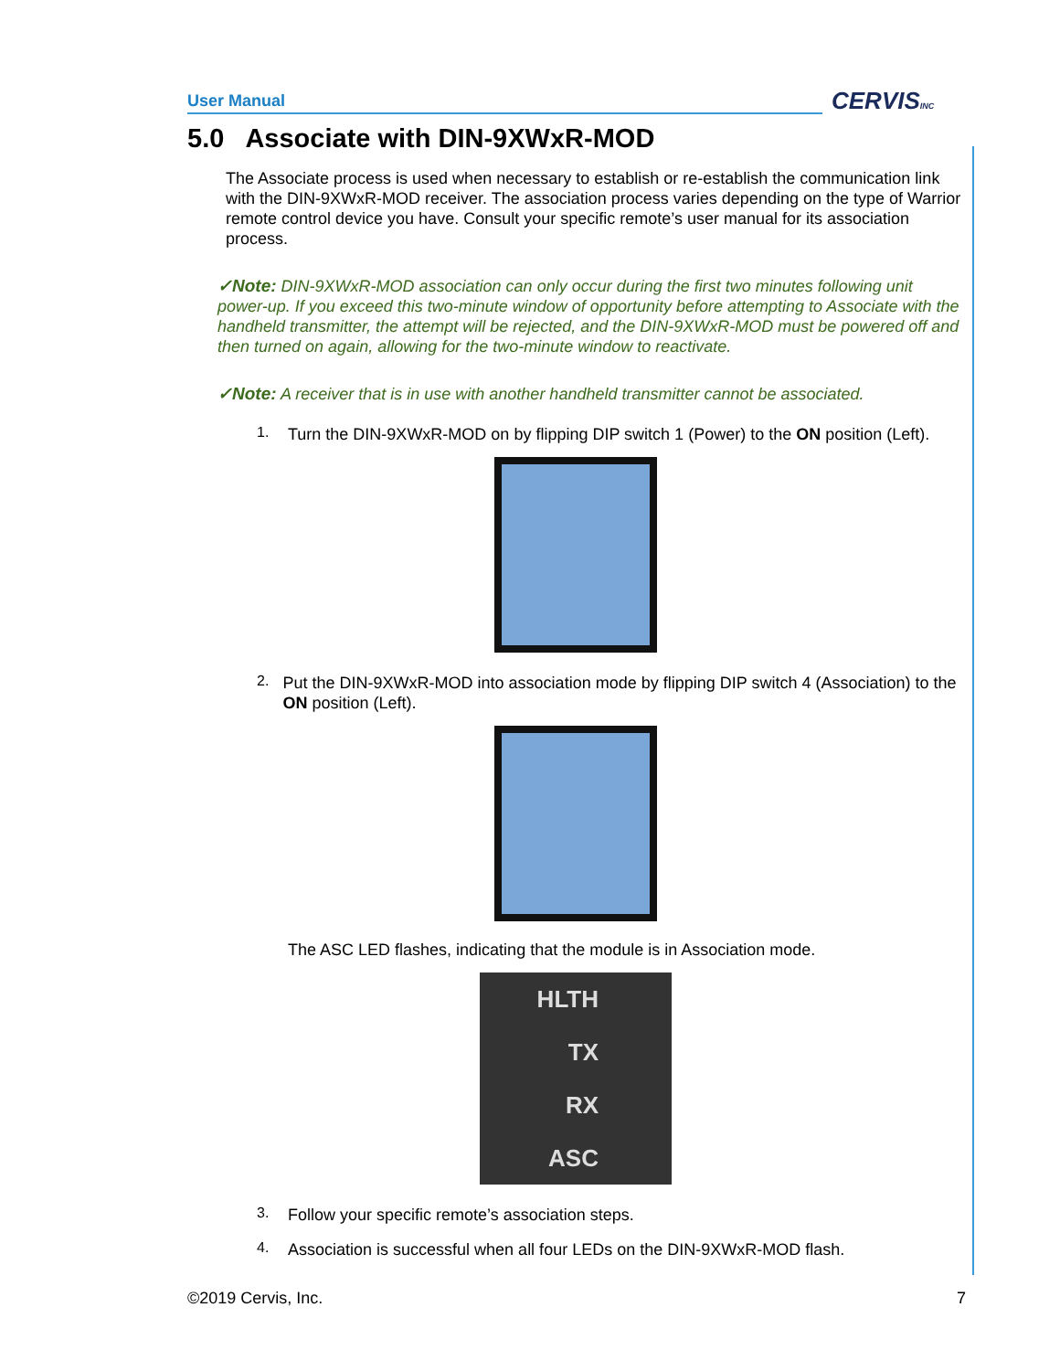User Manual CERVISINC
5.0 Associate with DIN-9XWxR-MOD
The Associate process is used when necessary to establish or re-establish the communication link with the DIN-9XWxR-MOD receiver. The association process varies depending on the type of Warrior remote control device you have. Consult your specific remote’s user manual for its association process.
✓Note: DIN-9XWxR-MOD association can only occur during the first two minutes following unit power-up. If you exceed this two-minute window of opportunity before attempting to Associate with the handheld transmitter, the attempt will be rejected, and the DIN-9XWxR-MOD must be powered off and then turned on again, allowing for the two-minute window to reactivate.
✓Note: A receiver that is in use with another handheld transmitter cannot be associated.
1.
Turn the DIN-9XWxR-MOD on by flipping DIP switch 1 (Power) to the ON position (Left).
2.
Put the DIN-9XWxR-MOD into association mode by flipping DIP switch 4 (Association) to the ON position (Left).
The ASC LED flashes, indicating that the module is in Association mode.
HLTH
TX
RX
ASC
3.
Follow your specific remote’s association steps.
4.
Association is successful when all four LEDs on the DIN-9XWxR-MOD flash.
©2019 Cervis, Inc. 7